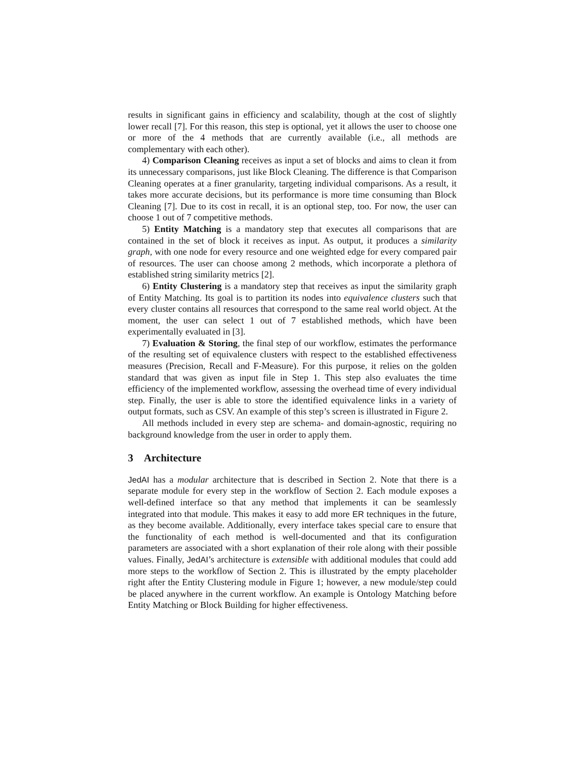results in significant gains in efficiency and scalability, though at the cost of slightly lower recall [7]. For this reason, this step is optional, yet it allows the user to choose one or more of the 4 methods that are currently available (i.e., all methods are complementary with each other).
4) Comparison Cleaning receives as input a set of blocks and aims to clean it from its unnecessary comparisons, just like Block Cleaning. The difference is that Comparison Cleaning operates at a finer granularity, targeting individual comparisons. As a result, it takes more accurate decisions, but its performance is more time consuming than Block Cleaning [7]. Due to its cost in recall, it is an optional step, too. For now, the user can choose 1 out of 7 competitive methods.
5) Entity Matching is a mandatory step that executes all comparisons that are contained in the set of block it receives as input. As output, it produces a similarity graph, with one node for every resource and one weighted edge for every compared pair of resources. The user can choose among 2 methods, which incorporate a plethora of established string similarity metrics [2].
6) Entity Clustering is a mandatory step that receives as input the similarity graph of Entity Matching. Its goal is to partition its nodes into equivalence clusters such that every cluster contains all resources that correspond to the same real world object. At the moment, the user can select 1 out of 7 established methods, which have been experimentally evaluated in [3].
7) Evaluation & Storing, the final step of our workflow, estimates the performance of the resulting set of equivalence clusters with respect to the established effectiveness measures (Precision, Recall and F-Measure). For this purpose, it relies on the golden standard that was given as input file in Step 1. This step also evaluates the time efficiency of the implemented workflow, assessing the overhead time of every individual step. Finally, the user is able to store the identified equivalence links in a variety of output formats, such as CSV. An example of this step’s screen is illustrated in Figure 2.
All methods included in every step are schema- and domain-agnostic, requiring no background knowledge from the user in order to apply them.
3 Architecture
JedAI has a modular architecture that is described in Section 2. Note that there is a separate module for every step in the workflow of Section 2. Each module exposes a well-defined interface so that any method that implements it can be seamlessly integrated into that module. This makes it easy to add more ER techniques in the future, as they become available. Additionally, every interface takes special care to ensure that the functionality of each method is well-documented and that its configuration parameters are associated with a short explanation of their role along with their possible values. Finally, JedAI’s architecture is extensible with additional modules that could add more steps to the workflow of Section 2. This is illustrated by the empty placeholder right after the Entity Clustering module in Figure 1; however, a new module/step could be placed anywhere in the current workflow. An example is Ontology Matching before Entity Matching or Block Building for higher effectiveness.